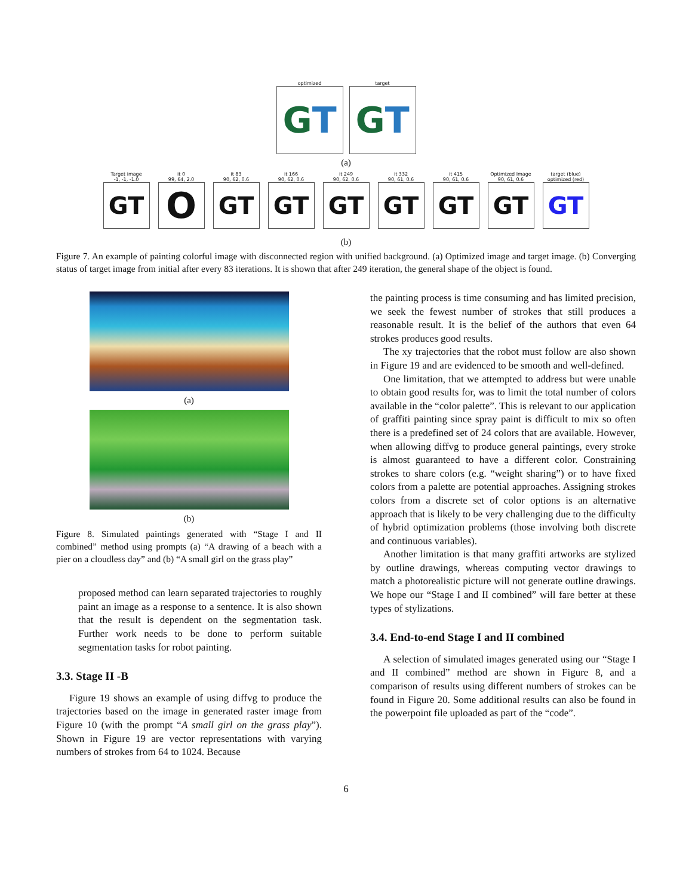optimized
G T
target
G T
(a)
Target image
-1, -1, -1.0
GT
it 0
99, 64, 2.0
O
it 83
90, 62, 0.6
GT
it 166
90, 62, 0.6
GT
it 249
90, 62, 0.6
GT
it 332
90, 61, 0.6
GT
it 415
90, 61, 0.6
GT
Optimized Image
90, 61, 0.6
GT
target (blue)
optimized (red)
GT
(b)
Figure 7. An example of painting colorful image with disconnected region with unified background. (a) Optimized image and target image. (b) Converging status of target image from initial after every 83 iterations. It is shown that after 249 iteration, the general shape of the object is found.
(a)
(b)
Figure 8. Simulated paintings generated with “Stage I and II combined” method using prompts (a) “A drawing of a beach with a pier on a cloudless day” and (b) “A small girl on the grass play”
proposed method can learn separated trajectories to roughly paint an image as a response to a sentence. It is also shown that the result is dependent on the segmentation task. Further work needs to be done to perform suitable segmentation tasks for robot painting.
3.3. Stage II -B
Figure 19 shows an example of using diffvg to produce the trajectories based on the image in generated raster image from Figure 10 (with the prompt “A small girl on the grass play”). Shown in Figure 19 are vector representations with varying numbers of strokes from 64 to 1024. Because
the painting process is time consuming and has limited precision, we seek the fewest number of strokes that still produces a reasonable result. It is the belief of the authors that even 64 strokes produces good results.
The xy trajectories that the robot must follow are also shown in Figure 19 and are evidenced to be smooth and well-defined.
One limitation, that we attempted to address but were unable to obtain good results for, was to limit the total number of colors available in the “color palette”. This is relevant to our application of graffiti painting since spray paint is difficult to mix so often there is a predefined set of 24 colors that are available. However, when allowing diffvg to produce general paintings, every stroke is almost guaranteed to have a different color. Constraining strokes to share colors (e.g. “weight sharing”) or to have fixed colors from a palette are potential approaches. Assigning strokes colors from a discrete set of color options is an alternative approach that is likely to be very challenging due to the difficulty of hybrid optimization problems (those involving both discrete and continuous variables).
Another limitation is that many graffiti artworks are stylized by outline drawings, whereas computing vector drawings to match a photorealistic picture will not generate outline drawings. We hope our “Stage I and II combined” will fare better at these types of stylizations.
3.4. End-to-end Stage I and II combined
A selection of simulated images generated using our “Stage I and II combined” method are shown in Figure 8, and a comparison of results using different numbers of strokes can be found in Figure 20. Some additional results can also be found in the powerpoint file uploaded as part of the “code”.
6